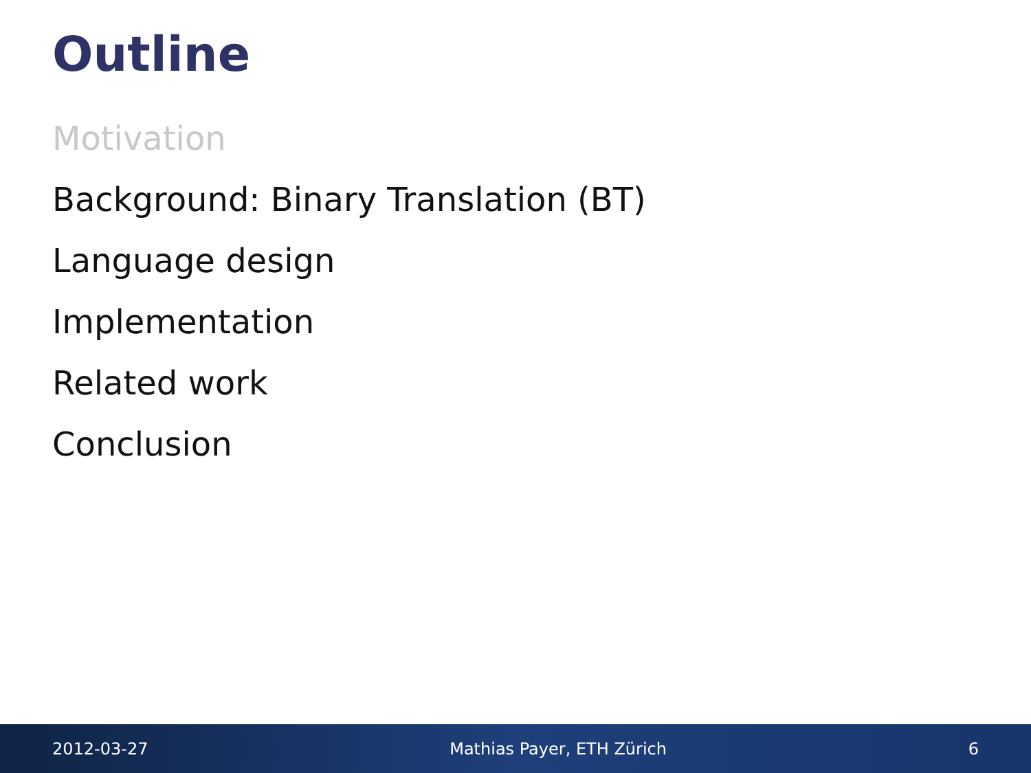Outline
Motivation
Background: Binary Translation (BT)
Language design
Implementation
Related work
Conclusion
2012-03-27 Mathias Payer, ETH Zürich 6